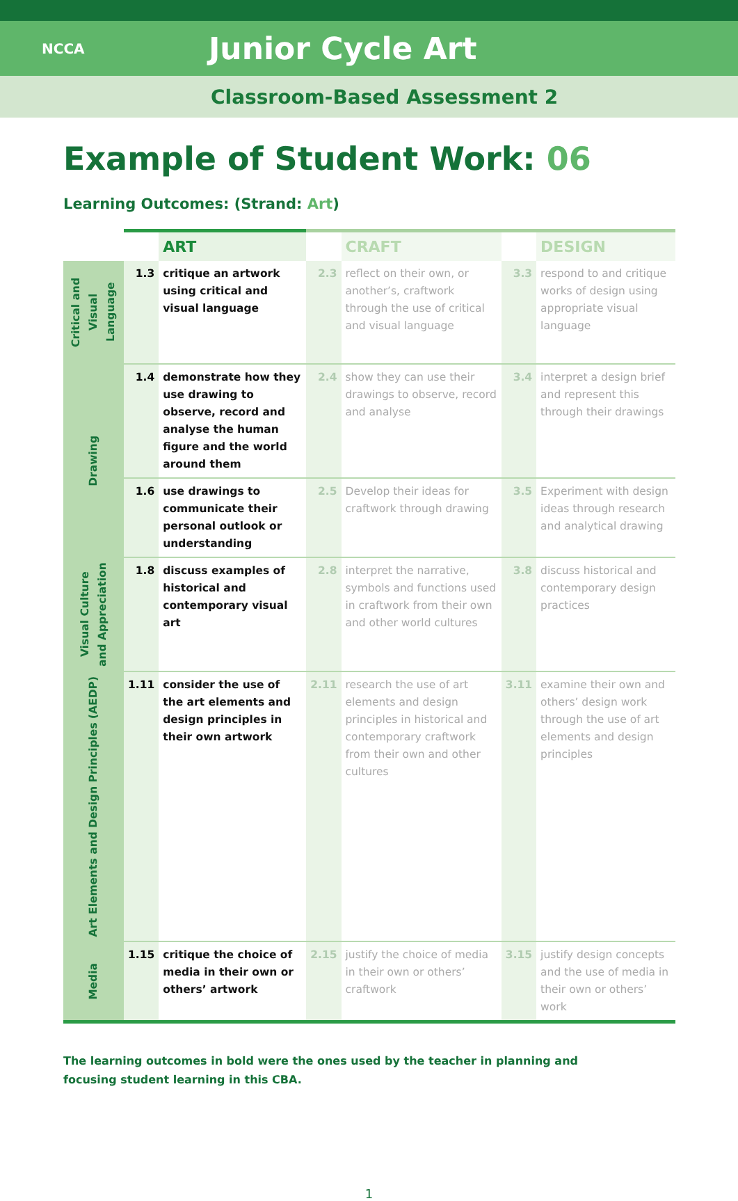NCCA
Junior Cycle Art
Classroom-Based Assessment 2
Example of Student Work: 06
Learning Outcomes: (Strand: Art)
| | | ART | | CRAFT | | DESIGN |
| Critical and Visual Language | 1.3 | critique an artwork using critical and visual language | 2.3 | reflect on their own, or another’s, craftwork through the use of critical and visual language | 3.3 | respond to and critique works of design using appropriate visual language |
| Drawing | 1.4 | demonstrate how they use drawing to observe, record and analyse the human figure and the world around them | 2.4 | show they can use their drawings to observe, record and analyse | 3.4 | interpret a design brief and represent this through their drawings |
| | 1.6 | use drawings to communicate their personal outlook or understanding | 2.5 | Develop their ideas for craftwork through drawing | 3.5 | Experiment with design ideas through research and analytical drawing |
| Visual Culture and Appreciation | 1.8 | discuss examples of historical and contemporary visual art | 2.8 | interpret the narrative, symbols and functions used in craftwork from their own and other world cultures | 3.8 | discuss historical and contemporary design practices |
| Art Elements and Design Principles (AEDP) | 1.11 | consider the use of the art elements and design principles in their own artwork | 2.11 | research the use of art elements and design principles in historical and contemporary craftwork from their own and other cultures | 3.11 | examine their own and others’ design work through the use of art elements and design principles |
| Media | 1.15 | critique the choice of media in their own or others’ artwork | 2.15 | justify the choice of media in their own or others’ craftwork | 3.15 | justify design concepts and the use of media in their own or others’ work |
The learning outcomes in bold were the ones used by the teacher in planning and focusing student learning in this CBA.
1